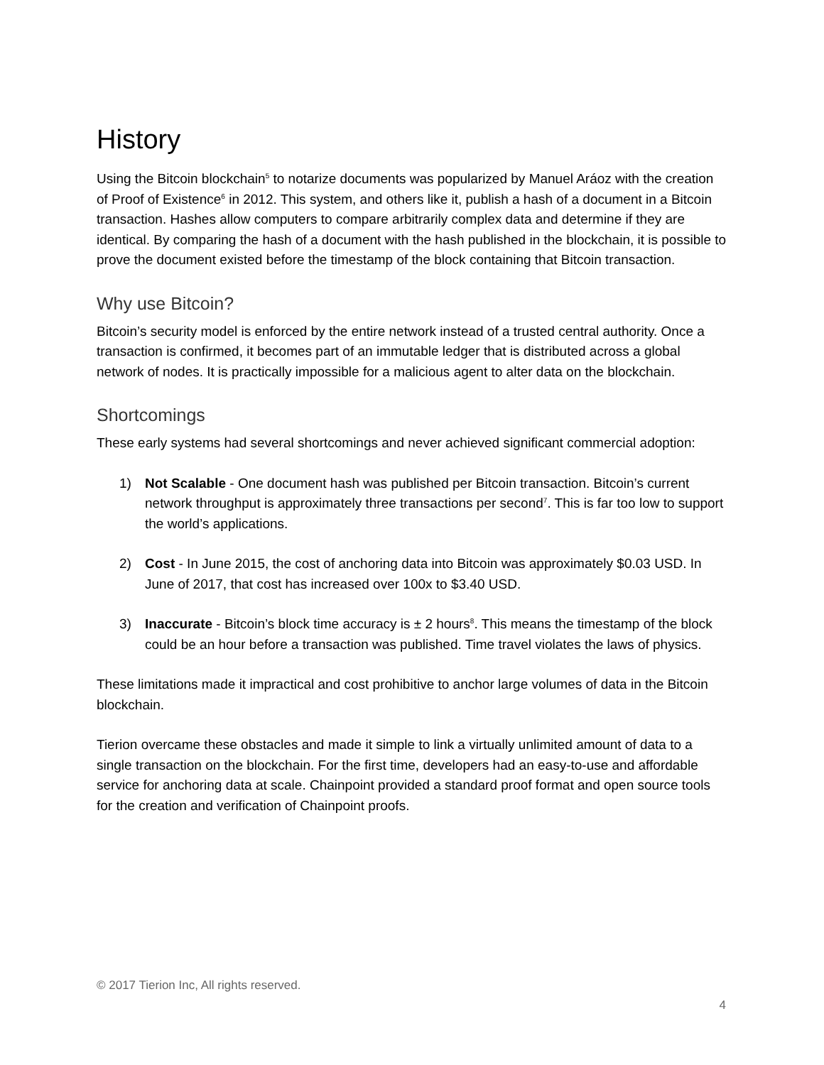History
Using the Bitcoin blockchain<sup>5</sup> to notarize documents was popularized by Manuel Aráoz with the creation of Proof of Existence<sup>6</sup> in 2012. This system, and others like it, publish a hash of a document in a Bitcoin transaction. Hashes allow computers to compare arbitrarily complex data and determine if they are identical. By comparing the hash of a document with the hash published in the blockchain, it is possible to prove the document existed before the timestamp of the block containing that Bitcoin transaction.
Why use Bitcoin?
Bitcoin’s security model is enforced by the entire network instead of a trusted central authority. Once a transaction is confirmed, it becomes part of an immutable ledger that is distributed across a global network of nodes. It is practically impossible for a malicious agent to alter data on the blockchain.
Shortcomings
These early systems had several shortcomings and never achieved significant commercial adoption:
1) Not Scalable - One document hash was published per Bitcoin transaction. Bitcoin’s current network throughput is approximately three transactions per second<sup>7</sup>. This is far too low to support the world’s applications.
2) Cost - In June 2015, the cost of anchoring data into Bitcoin was approximately $0.03 USD. In June of 2017, that cost has increased over 100x to $3.40 USD.
3) Inaccurate - Bitcoin’s block time accuracy is ± 2 hours<sup>8</sup>. This means the timestamp of the block could be an hour before a transaction was published. Time travel violates the laws of physics.
These limitations made it impractical and cost prohibitive to anchor large volumes of data in the Bitcoin blockchain.
Tierion overcame these obstacles and made it simple to link a virtually unlimited amount of data to a single transaction on the blockchain. For the first time, developers had an easy-to-use and affordable service for anchoring data at scale. Chainpoint provided a standard proof format and open source tools for the creation and verification of Chainpoint proofs.
© 2017 Tierion Inc, All rights reserved.
4